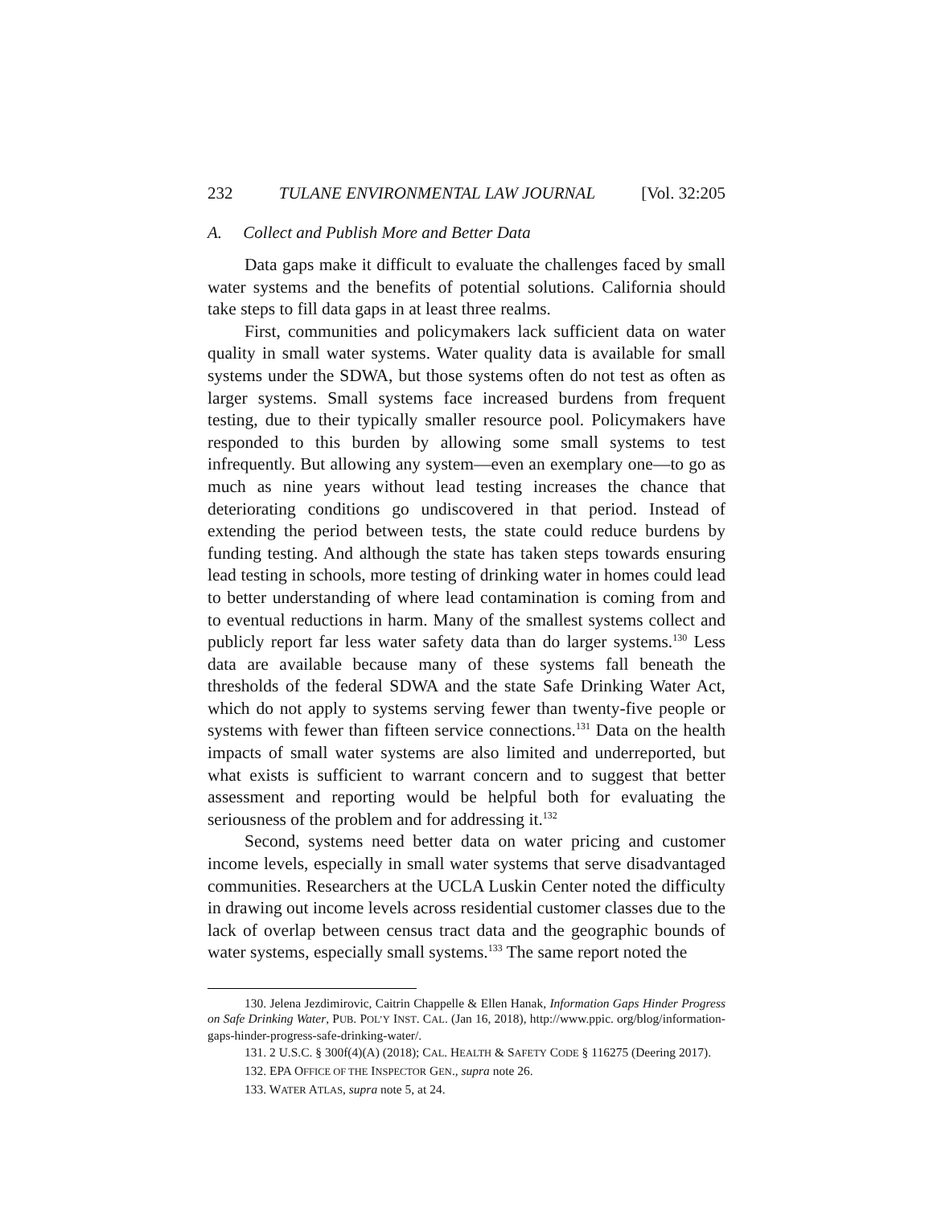232 TULANE ENVIRONMENTAL LAW JOURNAL [Vol. 32:205
A. Collect and Publish More and Better Data
Data gaps make it difficult to evaluate the challenges faced by small water systems and the benefits of potential solutions. California should take steps to fill data gaps in at least three realms.
First, communities and policymakers lack sufficient data on water quality in small water systems. Water quality data is available for small systems under the SDWA, but those systems often do not test as often as larger systems. Small systems face increased burdens from frequent testing, due to their typically smaller resource pool. Policymakers have responded to this burden by allowing some small systems to test infrequently. But allowing any system—even an exemplary one—to go as much as nine years without lead testing increases the chance that deteriorating conditions go undiscovered in that period. Instead of extending the period between tests, the state could reduce burdens by funding testing. And although the state has taken steps towards ensuring lead testing in schools, more testing of drinking water in homes could lead to better understanding of where lead contamination is coming from and to eventual reductions in harm. Many of the smallest systems collect and publicly report far less water safety data than do larger systems.<sup>130</sup> Less data are available because many of these systems fall beneath the thresholds of the federal SDWA and the state Safe Drinking Water Act, which do not apply to systems serving fewer than twenty-five people or systems with fewer than fifteen service connections.<sup>131</sup> Data on the health impacts of small water systems are also limited and underreported, but what exists is sufficient to warrant concern and to suggest that better assessment and reporting would be helpful both for evaluating the seriousness of the problem and for addressing it.<sup>132</sup>
Second, systems need better data on water pricing and customer income levels, especially in small water systems that serve disadvantaged communities. Researchers at the UCLA Luskin Center noted the difficulty in drawing out income levels across residential customer classes due to the lack of overlap between census tract data and the geographic bounds of water systems, especially small systems.<sup>133</sup> The same report noted the
130. Jelena Jezdimirovic, Caitrin Chappelle & Ellen Hanak, Information Gaps Hinder Progress on Safe Drinking Water, PUB. POL’Y INST. CAL. (Jan 16, 2018), http://www.ppic. org/blog/information-gaps-hinder-progress-safe-drinking-water/.
131. 2 U.S.C. § 300f(4)(A) (2018); CAL. HEALTH & SAFETY CODE § 116275 (Deering 2017).
132. EPA OFFICE OF THE INSPECTOR GEN., supra note 26.
133. WATER ATLAS, supra note 5, at 24.